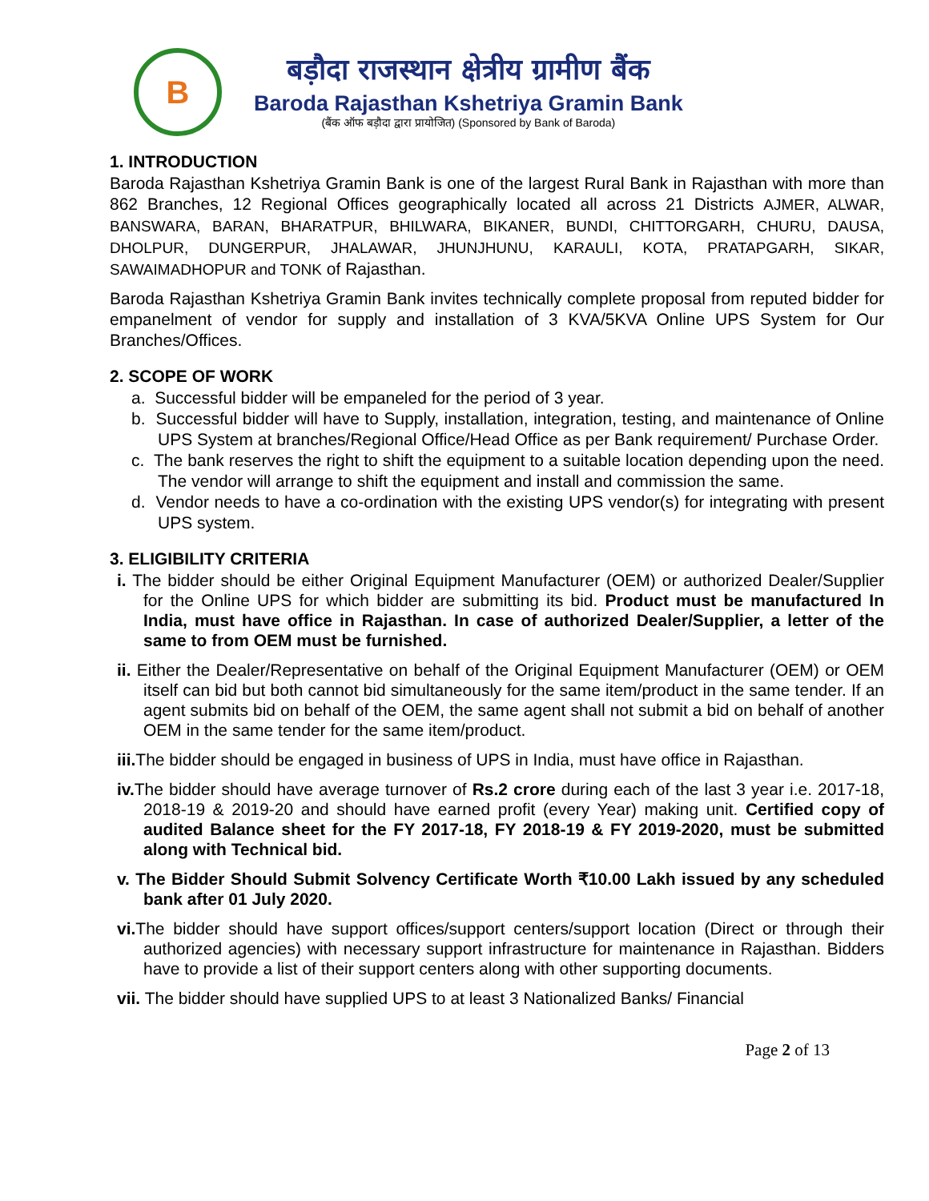B
बड़ौदा राजस्थान क्षेत्रीय ग्रामीण बैंक
Baroda Rajasthan Kshetriya Gramin Bank
(बैंक ऑफ बड़ौदा द्वारा प्रायोजित) (Sponsored by Bank of Baroda)
1. INTRODUCTION
Baroda Rajasthan Kshetriya Gramin Bank is one of the largest Rural Bank in Rajasthan with more than 862 Branches, 12 Regional Offices geographically located all across 21 Districts AJMER, ALWAR, BANSWARA, BARAN, BHARATPUR, BHILWARA, BIKANER, BUNDI, CHITTORGARH, CHURU, DAUSA, DHOLPUR, DUNGERPUR, JHALAWAR, JHUNJHUNU, KARAULI, KOTA, PRATAPGARH, SIKAR, SAWAIMADHOPUR and TONK of Rajasthan.
Baroda Rajasthan Kshetriya Gramin Bank invites technically complete proposal from reputed bidder for empanelment of vendor for supply and installation of 3 KVA/5KVA Online UPS System for Our Branches/Offices.
2. SCOPE OF WORK
a. Successful bidder will be empaneled for the period of 3 year.
b. Successful bidder will have to Supply, installation, integration, testing, and maintenance of Online UPS System at branches/Regional Office/Head Office as per Bank requirement/ Purchase Order.
c. The bank reserves the right to shift the equipment to a suitable location depending upon the need. The vendor will arrange to shift the equipment and install and commission the same.
d. Vendor needs to have a co-ordination with the existing UPS vendor(s) for integrating with present UPS system.
3. ELIGIBILITY CRITERIA
i. The bidder should be either Original Equipment Manufacturer (OEM) or authorized Dealer/Supplier for the Online UPS for which bidder are submitting its bid. Product must be manufactured In India, must have office in Rajasthan. In case of authorized Dealer/Supplier, a letter of the same to from OEM must be furnished.
ii. Either the Dealer/Representative on behalf of the Original Equipment Manufacturer (OEM) or OEM itself can bid but both cannot bid simultaneously for the same item/product in the same tender. If an agent submits bid on behalf of the OEM, the same agent shall not submit a bid on behalf of another OEM in the same tender for the same item/product.
iii. The bidder should be engaged in business of UPS in India, must have office in Rajasthan.
iv. The bidder should have average turnover of Rs.2 crore during each of the last 3 year i.e. 2017-18, 2018-19 & 2019-20 and should have earned profit (every Year) making unit. Certified copy of audited Balance sheet for the FY 2017-18, FY 2018-19 & FY 2019-2020, must be submitted along with Technical bid.
v. The Bidder Should Submit Solvency Certificate Worth ₹10.00 Lakh issued by any scheduled bank after 01 July 2020.
vi. The bidder should have support offices/support centers/support location (Direct or through their authorized agencies) with necessary support infrastructure for maintenance in Rajasthan. Bidders have to provide a list of their support centers along with other supporting documents.
vii. The bidder should have supplied UPS to at least 3 Nationalized Banks/ Financial
Page 2 of 13